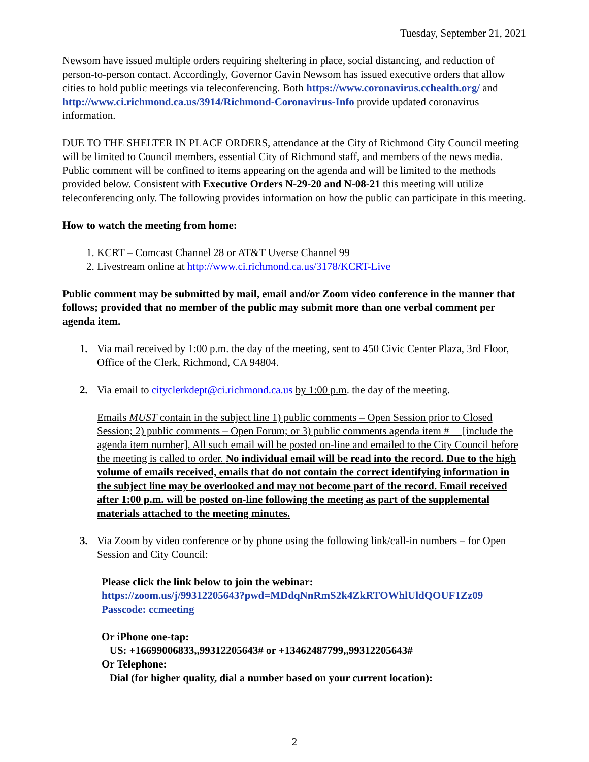Tuesday, September 21, 2021
Newsom have issued multiple orders requiring sheltering in place, social distancing, and reduction of person-to-person contact. Accordingly, Governor Gavin Newsom has issued executive orders that allow cities to hold public meetings via teleconferencing. Both https://www.coronavirus.cchealth.org/ and http://www.ci.richmond.ca.us/3914/Richmond-Coronavirus-Info provide updated coronavirus information.
DUE TO THE SHELTER IN PLACE ORDERS, attendance at the City of Richmond City Council meeting will be limited to Council members, essential City of Richmond staff, and members of the news media. Public comment will be confined to items appearing on the agenda and will be limited to the methods provided below. Consistent with Executive Orders N-29-20 and N-08-21 this meeting will utilize teleconferencing only. The following provides information on how the public can participate in this meeting.
How to watch the meeting from home:
1. KCRT – Comcast Channel 28 or AT&T Uverse Channel 99
2. Livestream online at http://www.ci.richmond.ca.us/3178/KCRT-Live
Public comment may be submitted by mail, email and/or Zoom video conference in the manner that follows; provided that no member of the public may submit more than one verbal comment per agenda item.
1. Via mail received by 1:00 p.m. the day of the meeting, sent to 450 Civic Center Plaza, 3rd Floor, Office of the Clerk, Richmond, CA 94804.
2. Via email to cityclerkdept@ci.richmond.ca.us by 1:00 p.m. the day of the meeting.
Emails MUST contain in the subject line 1) public comments – Open Session prior to Closed Session; 2) public comments – Open Forum; or 3) public comments agenda item #__ [include the agenda item number]. All such email will be posted on-line and emailed to the City Council before the meeting is called to order. No individual email will be read into the record. Due to the high volume of emails received, emails that do not contain the correct identifying information in the subject line may be overlooked and may not become part of the record. Email received after 1:00 p.m. will be posted on-line following the meeting as part of the supplemental materials attached to the meeting minutes.
3. Via Zoom by video conference or by phone using the following link/call-in numbers – for Open Session and City Council:
Please click the link below to join the webinar:
https://zoom.us/j/99312205643?pwd=MDdqNnRmS2k4ZkRTOWhlUldQOUF1Zz09
Passcode: ccmeeting
Or iPhone one-tap:
US: +16699006833,,99312205643# or +13462487799,,99312205643#
Or Telephone:
Dial (for higher quality, dial a number based on your current location):
2